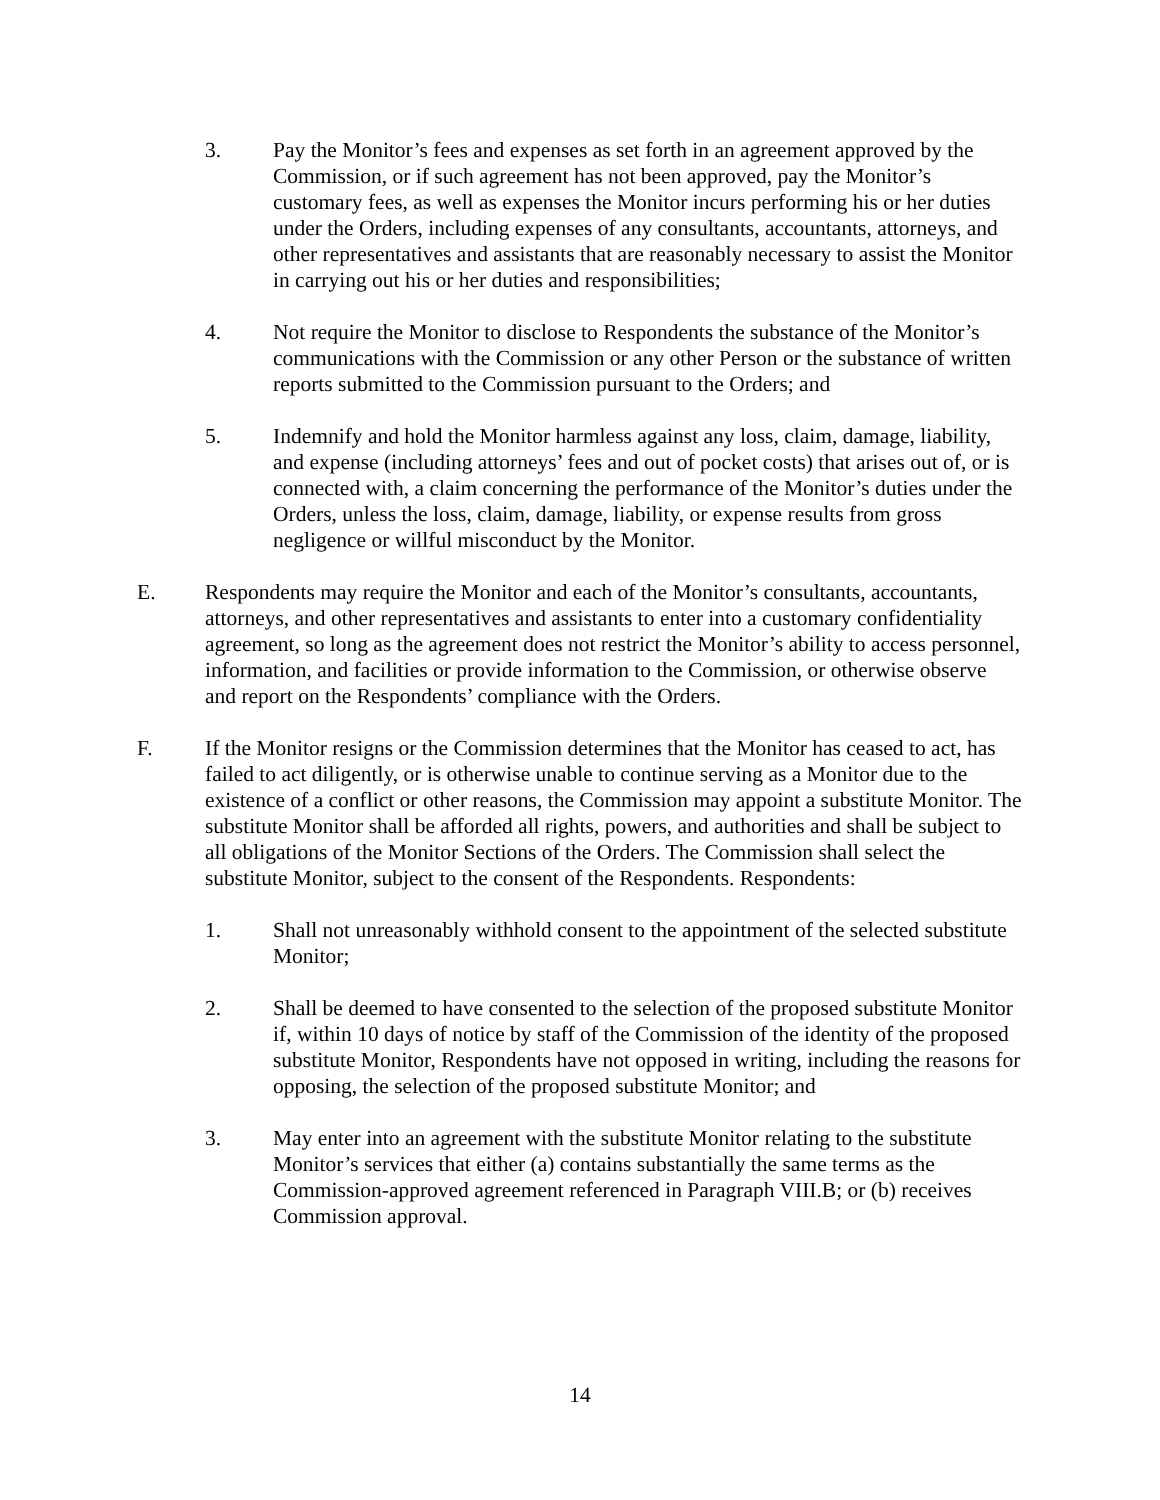3. Pay the Monitor’s fees and expenses as set forth in an agreement approved by the Commission, or if such agreement has not been approved, pay the Monitor’s customary fees, as well as expenses the Monitor incurs performing his or her duties under the Orders, including expenses of any consultants, accountants, attorneys, and other representatives and assistants that are reasonably necessary to assist the Monitor in carrying out his or her duties and responsibilities;
4. Not require the Monitor to disclose to Respondents the substance of the Monitor’s communications with the Commission or any other Person or the substance of written reports submitted to the Commission pursuant to the Orders; and
5. Indemnify and hold the Monitor harmless against any loss, claim, damage, liability, and expense (including attorneys’ fees and out of pocket costs) that arises out of, or is connected with, a claim concerning the performance of the Monitor’s duties under the Orders, unless the loss, claim, damage, liability, or expense results from gross negligence or willful misconduct by the Monitor.
E. Respondents may require the Monitor and each of the Monitor’s consultants, accountants, attorneys, and other representatives and assistants to enter into a customary confidentiality agreement, so long as the agreement does not restrict the Monitor’s ability to access personnel, information, and facilities or provide information to the Commission, or otherwise observe and report on the Respondents’ compliance with the Orders.
F. If the Monitor resigns or the Commission determines that the Monitor has ceased to act, has failed to act diligently, or is otherwise unable to continue serving as a Monitor due to the existence of a conflict or other reasons, the Commission may appoint a substitute Monitor. The substitute Monitor shall be afforded all rights, powers, and authorities and shall be subject to all obligations of the Monitor Sections of the Orders. The Commission shall select the substitute Monitor, subject to the consent of the Respondents. Respondents:
1. Shall not unreasonably withhold consent to the appointment of the selected substitute Monitor;
2. Shall be deemed to have consented to the selection of the proposed substitute Monitor if, within 10 days of notice by staff of the Commission of the identity of the proposed substitute Monitor, Respondents have not opposed in writing, including the reasons for opposing, the selection of the proposed substitute Monitor; and
3. May enter into an agreement with the substitute Monitor relating to the substitute Monitor’s services that either (a) contains substantially the same terms as the Commission-approved agreement referenced in Paragraph VIII.B; or (b) receives Commission approval.
14